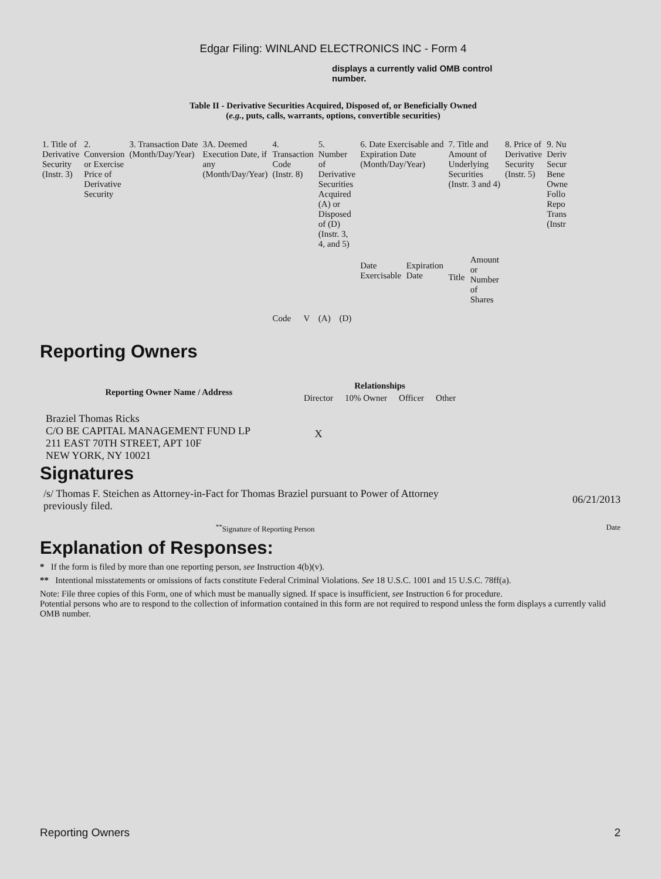Edgar Filing: WINLAND ELECTRONICS INC - Form 4
displays a currently valid OMB control number.
Table II - Derivative Securities Acquired, Disposed of, or Beneficially Owned
(e.g., puts, calls, warrants, options, convertible securities)
| 1. Title of Derivative Security (Instr. 3) | 2. Conversion or Exercise Price of Derivative Security | 3. Transaction Date (Month/Day/Year) | 3A. Deemed Execution Date, if any (Month/Day/Year) | 4. Transaction Code (Instr. 8) | | 5. Number of Derivative Securities Acquired (A) or Disposed of (D) (Instr. 3, 4, and 5) | | 6. Date Exercisable and Expiration Date (Month/Day/Year) | | 7. Title and Amount of Underlying Securities (Instr. 3 and 4) | | 8. Price of Derivative Security (Instr. 5) | 9. Nu Deriv Secur Bene Owne Follo Repo Trans (Instr |
| | | | | Code | V | (A) | (D) | Date Exercisable | Expiration Date | Title | Amount or Number of Shares | | |
Reporting Owners
| Reporting Owner Name / Address | Relationships | | | |
| --- | --- | --- | --- | --- |
| | Director | 10% Owner | Officer | Other |
| Braziel Thomas Ricks C/O BE CAPITAL MANAGEMENT FUND LP 211 EAST 70TH STREET, APT 10F NEW YORK, NY 10021 | X | | | |
Signatures
/s/ Thomas F. Steichen as Attorney-in-Fact for Thomas Braziel pursuant to Power of Attorney previously filed.
06/21/2013
<sup>**</sup> Signature of Reporting Person Date
Explanation of Responses:
* If the form is filed by more than one reporting person, see Instruction 4(b)(v).
** Intentional misstatements or omissions of facts constitute Federal Criminal Violations. See 18 U.S.C. 1001 and 15 U.S.C. 78ff(a).
Note: File three copies of this Form, one of which must be manually signed. If space is insufficient, see Instruction 6 for procedure.
Potential persons who are to respond to the collection of information contained in this form are not required to respond unless the form displays a currently valid OMB number.
Reporting Owners 2